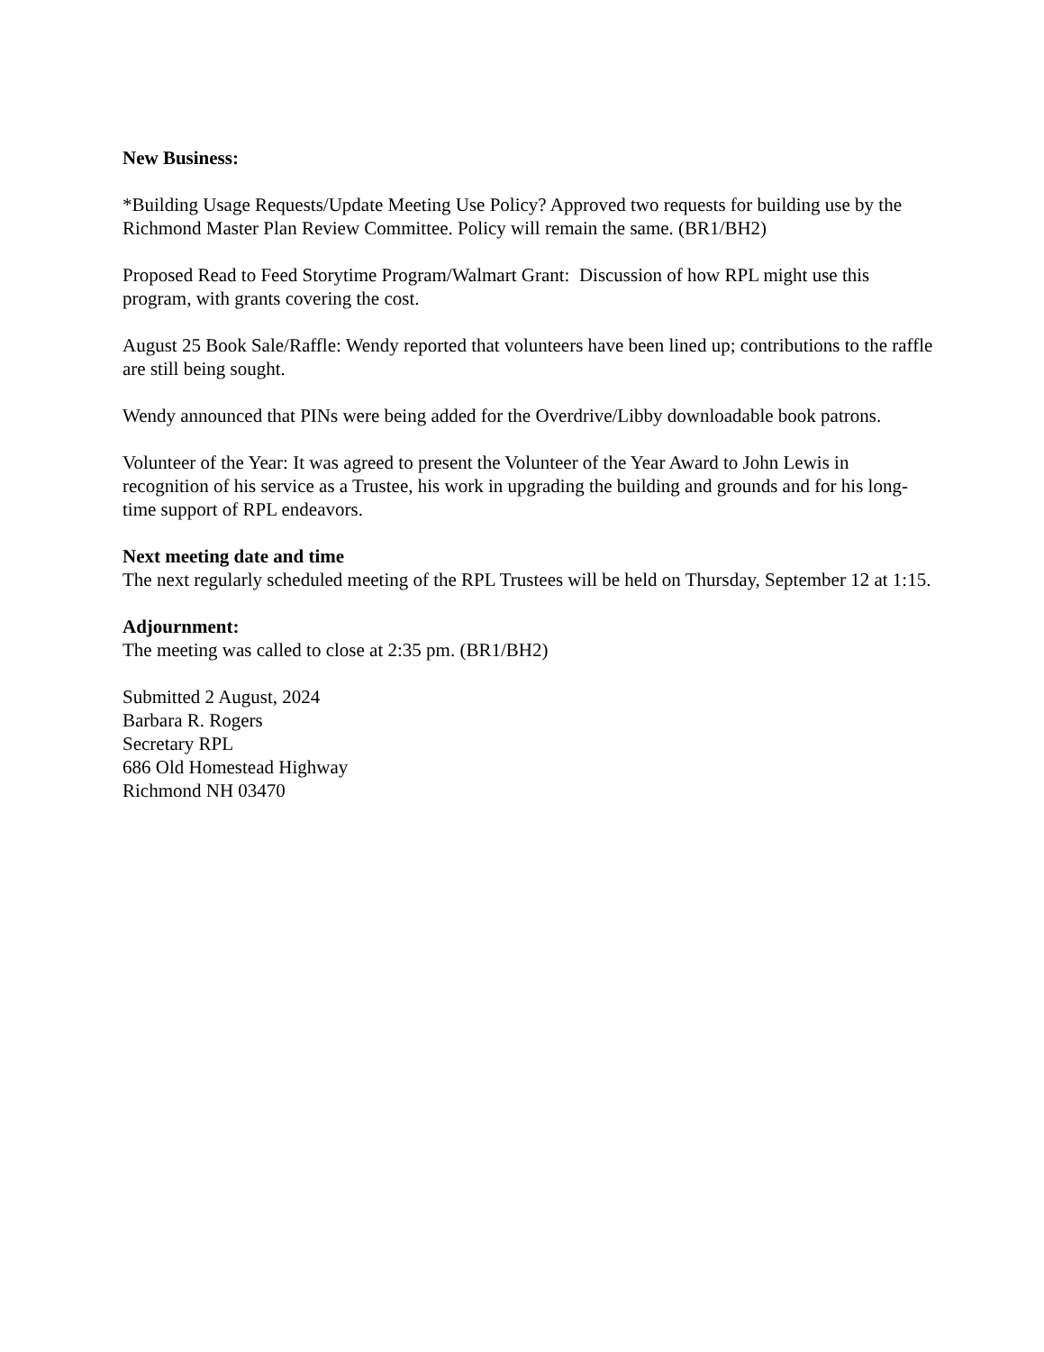New Business:
*Building Usage Requests/Update Meeting Use Policy? Approved two requests for building use by the Richmond Master Plan Review Committee. Policy will remain the same. (BR1/BH2)
Proposed Read to Feed Storytime Program/Walmart Grant: Discussion of how RPL might use this program, with grants covering the cost.
August 25 Book Sale/Raffle: Wendy reported that volunteers have been lined up; contributions to the raffle are still being sought.
Wendy announced that PINs were being added for the Overdrive/Libby downloadable book patrons.
Volunteer of the Year: It was agreed to present the Volunteer of the Year Award to John Lewis in recognition of his service as a Trustee, his work in upgrading the building and grounds and for his long-time support of RPL endeavors.
Next meeting date and time
The next regularly scheduled meeting of the RPL Trustees will be held on Thursday, September 12 at 1:15.
Adjournment:
The meeting was called to close at 2:35 pm. (BR1/BH2)
Submitted 2 August, 2024
Barbara R. Rogers
Secretary RPL
686 Old Homestead Highway
Richmond NH 03470